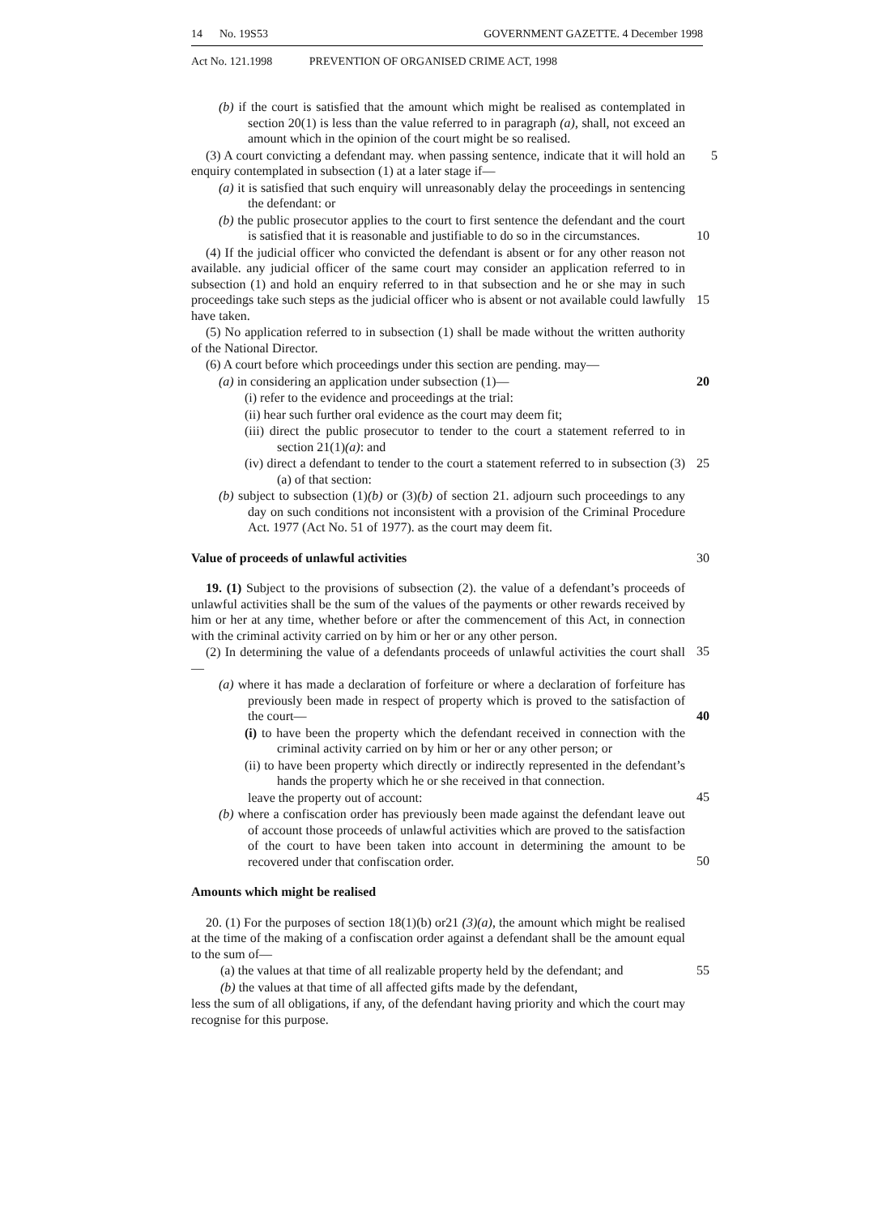14 No. 19S53 GOVERNMENT GAZETTE. 4 December 1998
Act No. 121.1998 PREVENTION OF ORGANISED CRIME ACT, 1998
(b) if the court is satisfied that the amount which might be realised as contemplated in section 20(1) is less than the value referred to in paragraph (a), shall, not exceed an amount which in the opinion of the court might be so realised.
(3) A court convicting a defendant may. when passing sentence, indicate that it will hold an enquiry contemplated in subsection (1) at a later stage if— 5
(a) it is satisfied that such enquiry will unreasonably delay the proceedings in sentencing the defendant: or
(b) the public prosecutor applies to the court to first sentence the defendant and the court is satisfied that it is reasonable and justifiable to do so in the circumstances.
10
(4) If the judicial officer who convicted the defendant is absent or for any other reason not available. any judicial officer of the same court may consider an application referred to in subsection (1) and hold an enquiry referred to in that subsection and he or she may in such proceedings take such steps as the judicial officer who is absent or not available could lawfully have taken.
15
(5) No application referred to in subsection (1) shall be made without the written authority of the National Director.
(6) A court before which proceedings under this section are pending. may—
(a) in considering an application under subsection (1)— 20
(i) refer to the evidence and proceedings at the trial:
(ii) hear such further oral evidence as the court may deem fit;
(iii) direct the public prosecutor to tender to the court a statement referred to in section 21(1)(a): and
(iv) direct a defendant to tender to the court a statement referred to in subsection (3)(a) of that section: 25
(b) subject to subsection (1)(b) or (3)(b) of section 21. adjourn such proceedings to any day on such conditions not inconsistent with a provision of the Criminal Procedure Act. 1977 (Act No. 51 of 1977). as the court may deem fit.
Value of proceeds of unlawful activities 30
19. (1) Subject to the provisions of subsection (2). the value of a defendant’s proceeds of unlawful activities shall be the sum of the values of the payments or other rewards received by him or her at any time, whether before or after the commencement of this Act, in connection with the criminal activity carried on by him or her or any other person.
35
(2) In determining the value of a defendants proceeds of unlawful activities the court shall—
(a) where it has made a declaration of forfeiture or where a declaration of forfeiture has previously been made in respect of property which is proved to the satisfaction of the court—
40
(i) to have been the property which the defendant received in connection with the criminal activity carried on by him or her or any other person; or
(ii) to have been property which directly or indirectly represented in the defendant’s hands the property which he or she received in that connection.
45
leave the property out of account:
(b) where a confiscation order has previously been made against the defendant leave out of account those proceeds of unlawful activities which are proved to the satisfaction of the court to have been taken into account in determining the amount to be recovered under that confiscation order.
50
Amounts which might be realised
20. (1) For the purposes of section 18(1)(b) or21 (3)(a), the amount which might be realised at the time of the making of a confiscation order against a defendant shall be the amount equal to the sum of—
(a) the values at that time of all realizable property held by the defendant; and 55
(b) the values at that time of all affected gifts made by the defendant,
less the sum of all obligations, if any, of the defendant having priority and which the court may recognise for this purpose.